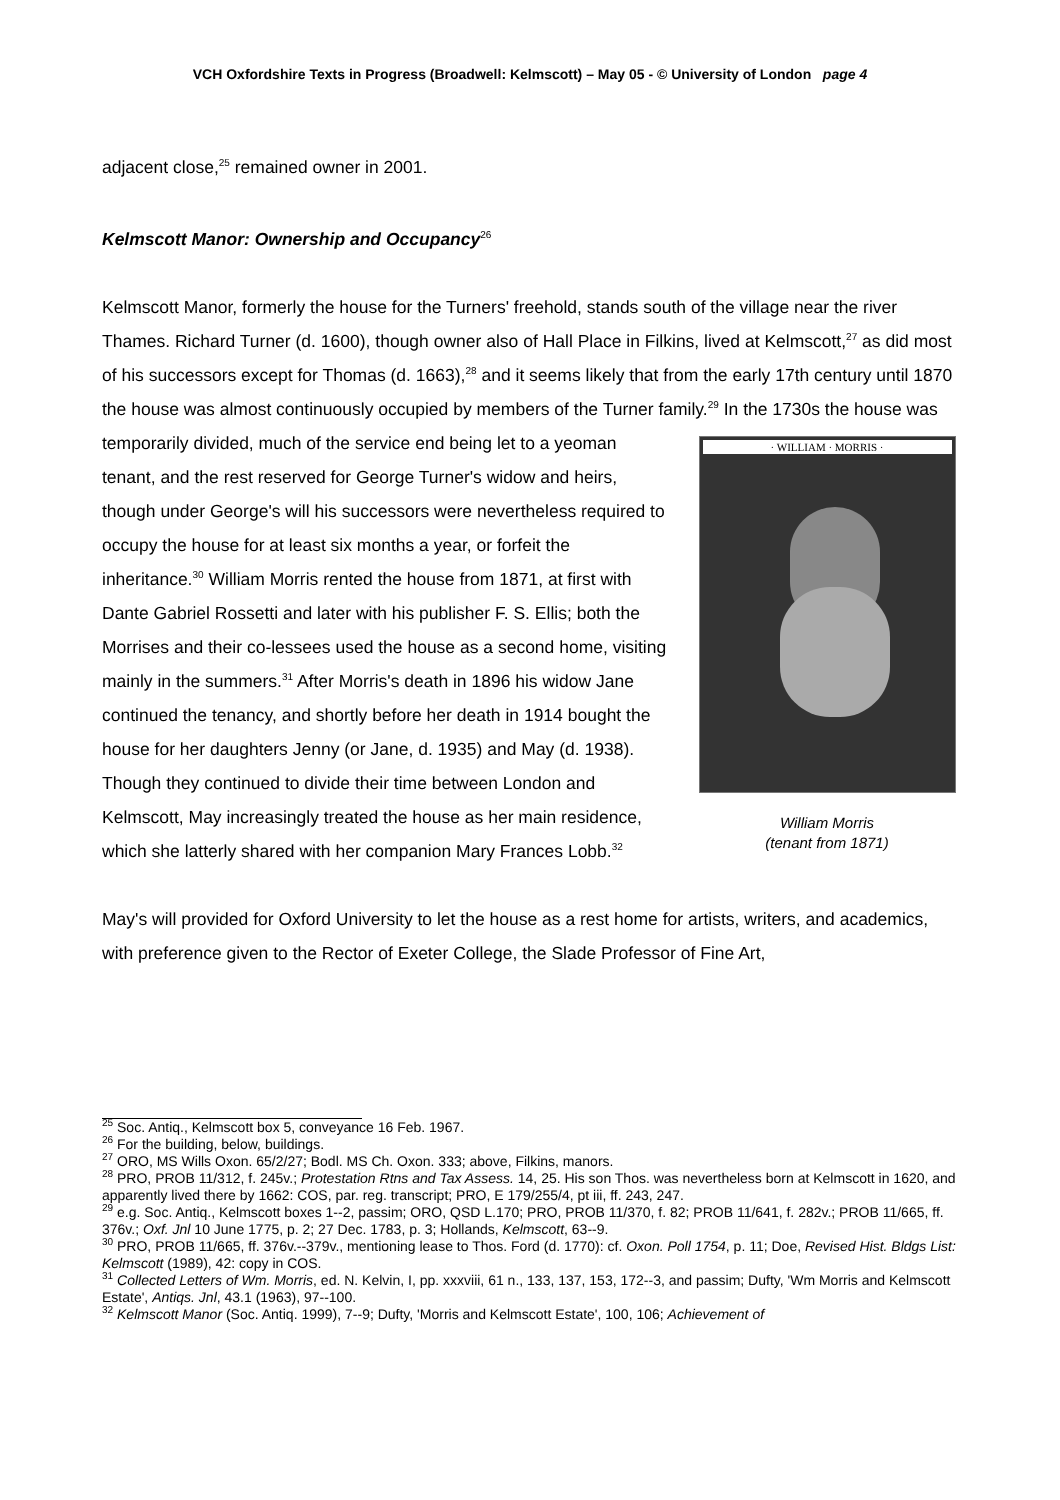VCH Oxfordshire Texts in Progress (Broadwell: Kelmscott) – May 05 - © University of London page 4
adjacent close,<sup>25</sup> remained owner in 2001.
Kelmscott Manor: Ownership and Occupancy<sup>26</sup>
Kelmscott Manor, formerly the house for the Turners' freehold, stands south of the village near the river Thames. Richard Turner (d. 1600), though owner also of Hall Place in Filkins, lived at Kelmscott,<sup>27</sup> as did most of his successors except for Thomas (d. 1663),<sup>28</sup> and it seems likely that from the early 17th century until 1870 the house was almost continuously occupied by members of the Turner family.<sup>29</sup> · WILLIAM · MORRIS ·
William Morris
(tenant from 1871) In the 1730s the house was temporarily divided, much of the service end being let to a yeoman tenant, and the rest reserved for George Turner's widow and heirs, though under George's will his successors were nevertheless required to occupy the house for at least six months a year, or forfeit the inheritance.<sup>30</sup> William Morris rented the house from 1871, at first with Dante Gabriel Rossetti and later with his publisher F. S. Ellis; both the Morrises and their co-lessees used the house as a second home, visiting mainly in the summers.<sup>31</sup> After Morris's death in 1896 his widow Jane continued the tenancy, and shortly before her death in 1914 bought the house for her daughters Jenny (or Jane, d. 1935) and May (d. 1938). Though they continued to divide their time between London and Kelmscott, May increasingly treated the house as her main residence, which she latterly shared with her companion Mary Frances Lobb.<sup>32</sup>
May's will provided for Oxford University to let the house as a rest home for artists, writers, and academics, with preference given to the Rector of Exeter College, the Slade Professor of Fine Art,
<sup>25</sup> Soc. Antiq., Kelmscott box 5, conveyance 16 Feb. 1967.
<sup>26</sup> For the building, below, buildings.
<sup>27</sup> ORO, MS Wills Oxon. 65/2/27; Bodl. MS Ch. Oxon. 333; above, Filkins, manors.
<sup>28</sup> PRO, PROB 11/312, f. 245v.; Protestation Rtns and Tax Assess. 14, 25. His son Thos. was nevertheless born at Kelmscott in 1620, and apparently lived there by 1662: COS, par. reg. transcript; PRO, E 179/255/4, pt iii, ff. 243, 247.
<sup>29</sup> e.g. Soc. Antiq., Kelmscott boxes 1--2, passim; ORO, QSD L.170; PRO, PROB 11/370, f. 82; PROB 11/641, f. 282v.; PROB 11/665, ff. 376v.; Oxf. Jnl 10 June 1775, p. 2; 27 Dec. 1783, p. 3; Hollands, Kelmscott, 63--9.
<sup>30</sup> PRO, PROB 11/665, ff. 376v.--379v., mentioning lease to Thos. Ford (d. 1770): cf. Oxon. Poll 1754, p. 11; Doe, Revised Hist. Bldgs List: Kelmscott (1989), 42: copy in COS.
<sup>31</sup> Collected Letters of Wm. Morris, ed. N. Kelvin, I, pp. xxxviii, 61 n., 133, 137, 153, 172--3, and passim; Dufty, 'Wm Morris and Kelmscott Estate', Antiqs. Jnl, 43.1 (1963), 97--100.
<sup>32</sup> Kelmscott Manor (Soc. Antiq. 1999), 7--9; Dufty, 'Morris and Kelmscott Estate', 100, 106; Achievement of